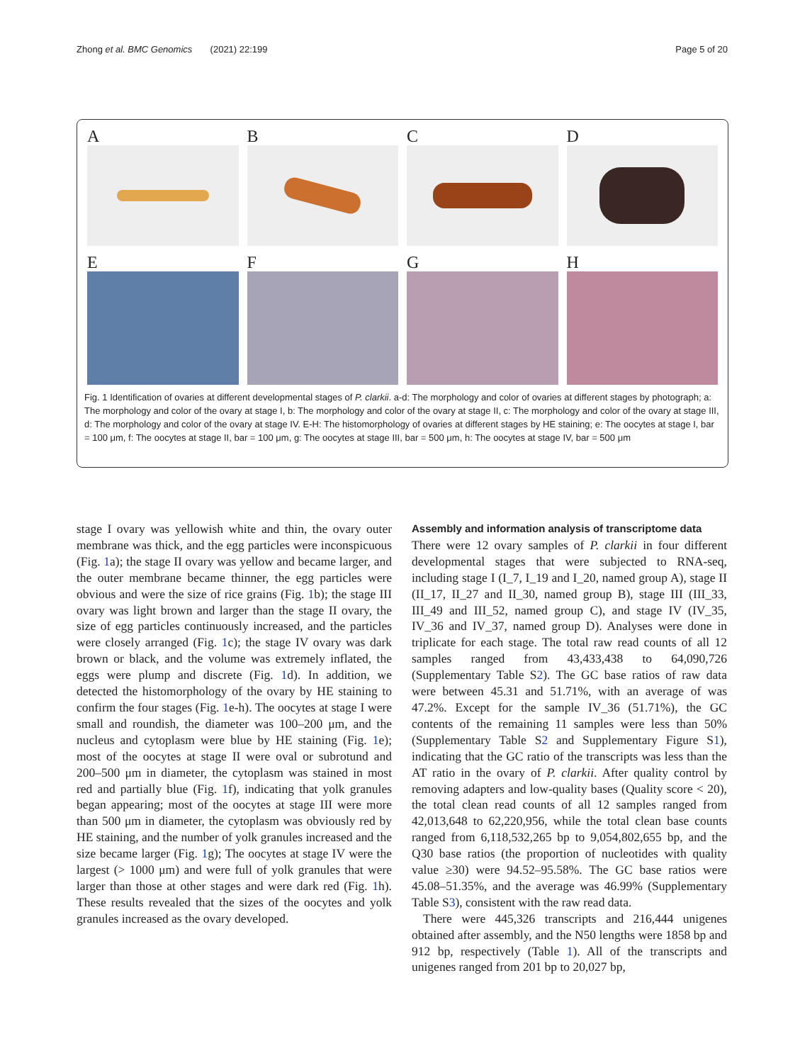Zhong et al. BMC Genomics (2021) 22:199 Page 5 of 20
A
B
C
D
E
F
G
H
Fig. 1 Identification of ovaries at different developmental stages of P. clarkii. a-d: The morphology and color of ovaries at different stages by photograph; a: The morphology and color of the ovary at stage I, b: The morphology and color of the ovary at stage II, c: The morphology and color of the ovary at stage III, d: The morphology and color of the ovary at stage IV. E-H: The histomorphology of ovaries at different stages by HE staining; e: The oocytes at stage I, bar = 100 μm, f: The oocytes at stage II, bar = 100 μm, g: The oocytes at stage III, bar = 500 μm, h: The oocytes at stage IV, bar = 500 μm
stage I ovary was yellowish white and thin, the ovary outer membrane was thick, and the egg particles were inconspicuous (Fig. 1a); the stage II ovary was yellow and became larger, and the outer membrane became thinner, the egg particles were obvious and were the size of rice grains (Fig. 1b); the stage III ovary was light brown and larger than the stage II ovary, the size of egg particles continuously increased, and the particles were closely arranged (Fig. 1c); the stage IV ovary was dark brown or black, and the volume was extremely inflated, the eggs were plump and discrete (Fig. 1d). In addition, we detected the histomorphology of the ovary by HE staining to confirm the four stages (Fig. 1e-h). The oocytes at stage I were small and roundish, the diameter was 100–200 μm, and the nucleus and cytoplasm were blue by HE staining (Fig. 1e); most of the oocytes at stage II were oval or subrotund and 200–500 μm in diameter, the cytoplasm was stained in most red and partially blue (Fig. 1f), indicating that yolk granules began appearing; most of the oocytes at stage III were more than 500 μm in diameter, the cytoplasm was obviously red by HE staining, and the number of yolk granules increased and the size became larger (Fig. 1g); The oocytes at stage IV were the largest (> 1000 μm) and were full of yolk granules that were larger than those at other stages and were dark red (Fig. 1h). These results revealed that the sizes of the oocytes and yolk granules increased as the ovary developed.
Assembly and information analysis of transcriptome data
There were 12 ovary samples of P. clarkii in four different developmental stages that were subjected to RNA-seq, including stage I (I_7, I_19 and I_20, named group A), stage II (II_17, II_27 and II_30, named group B), stage III (III_33, III_49 and III_52, named group C), and stage IV (IV_35, IV_36 and IV_37, named group D). Analyses were done in triplicate for each stage. The total raw read counts of all 12 samples ranged from 43,433,438 to 64,090,726 (Supplementary Table S2). The GC base ratios of raw data were between 45.31 and 51.71%, with an average of was 47.2%. Except for the sample IV_36 (51.71%), the GC contents of the remaining 11 samples were less than 50% (Supplementary Table S2 and Supplementary Figure S1), indicating that the GC ratio of the transcripts was less than the AT ratio in the ovary of P. clarkii. After quality control by removing adapters and low-quality bases (Quality score < 20), the total clean read counts of all 12 samples ranged from 42,013,648 to 62,220,956, while the total clean base counts ranged from 6,118,532,265 bp to 9,054,802,655 bp, and the Q30 base ratios (the proportion of nucleotides with quality value ≥30) were 94.52–95.58%. The GC base ratios were 45.08–51.35%, and the average was 46.99% (Supplementary Table S3), consistent with the raw read data.
There were 445,326 transcripts and 216,444 unigenes obtained after assembly, and the N50 lengths were 1858 bp and 912 bp, respectively (Table 1). All of the transcripts and unigenes ranged from 201 bp to 20,027 bp,